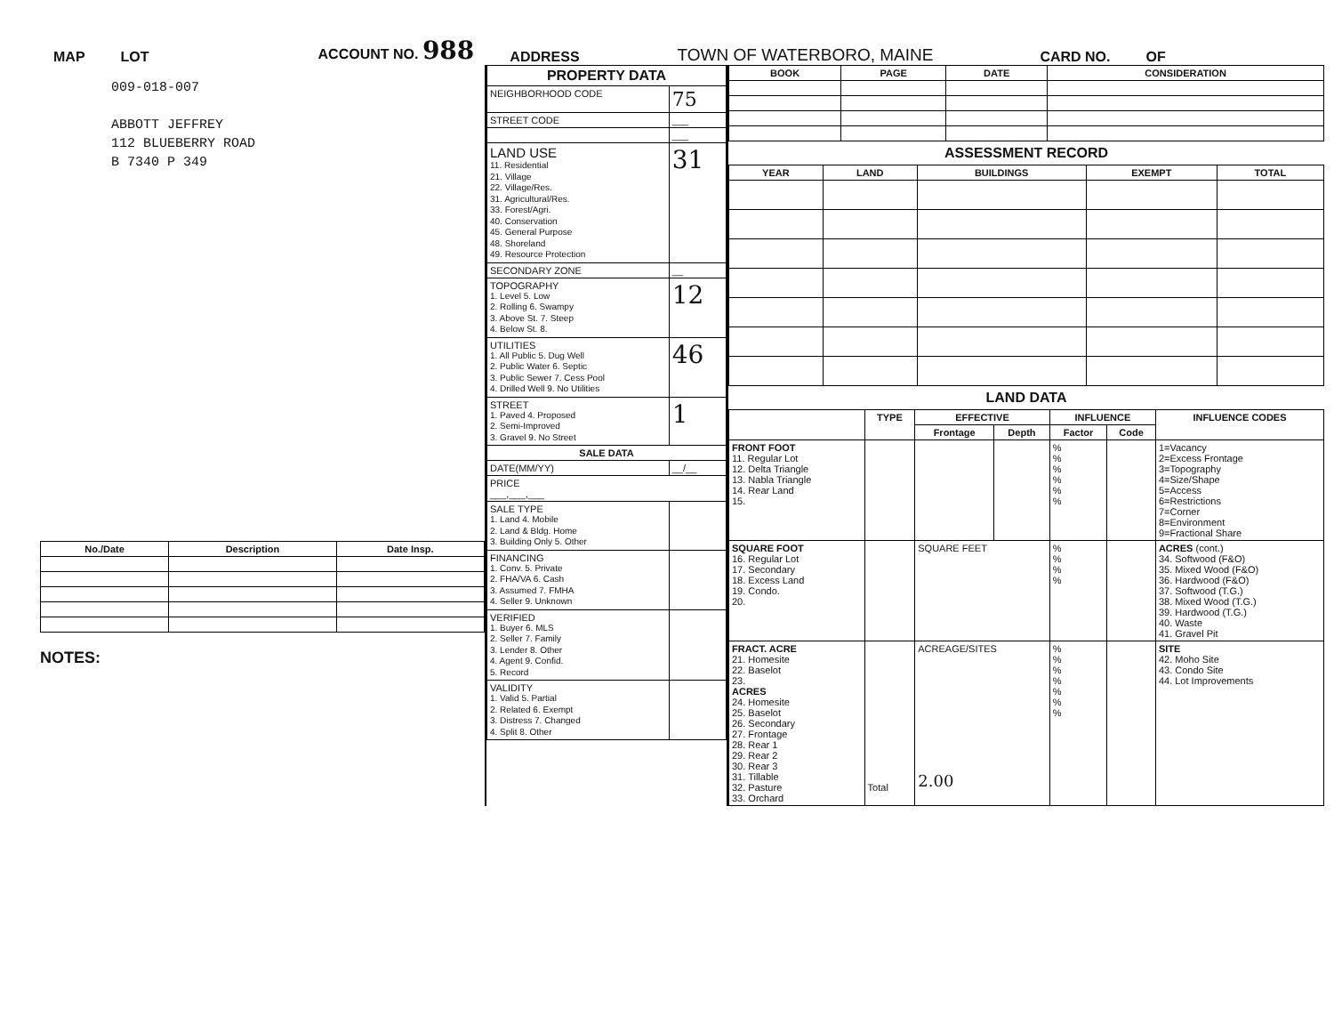MAP LOT ACCOUNT NO. 988 ADDRESS TOWN OF WATERBORO, MAINE CARD NO. OF
009-018-007
ABBOTT JEFFREY
112 BLUEBERRY ROAD
B 7340 P 349
| No./Date | Description | Date Insp. |
| --- | --- | --- |
NOTES:
| PROPERTY DATA | |
| --- | --- |
| NEIGHBORHOOD CODE | 75 |
| STREET CODE | ___ |
| | ___ |
| LAND USE 11. Residential 21. Village 22. Village/Res. 31. Agricultural/Res. 33. Forest/Agri. 40. Conservation 45. General Purpose 48. Shoreland 49. Resource Protection | 31 |
| SECONDARY ZONE | __ |
| TOPOGRAPHY 1. Level 5. Low 2. Rolling 6. Swampy 3. Above St. 7. Steep 4. Below St. 8. | 12 |
| UTILITIES 1. All Public 5. Dug Well 2. Public Water 6. Septic 3. Public Sewer 7. Cess Pool 4. Drilled Well 9. No Utilities | 46 |
| STREET 1. Paved 4. Proposed 2. Semi-Improved 3. Gravel 9. No Street | 1 |
| SALE DATA | |
| DATE(MM/YY) | __/__ |
| PRICE ___,___,___ | |
| SALE TYPE 1. Land 4. Mobile 2. Land & Bldg. Home 3. Building Only 5. Other | |
| FINANCING 1. Conv. 5. Private 2. FHA/VA 6. Cash 3. Assumed 7. FMHA 4. Seller 9. Unknown | |
| VERIFIED 1. Buyer 6. MLS 2. Seller 7. Family 3. Lender 8. Other 4. Agent 9. Confid. 5. Record | |
| VALIDITY 1. Valid 5. Partial 2. Related 6. Exempt 3. Distress 7. Changed 4. Split 8. Other | |
| BOOK | PAGE | DATE | CONSIDERATION |
| --- | --- | --- | --- |
ASSESSMENT RECORD
| YEAR | LAND | BUILDINGS | EXEMPT | TOTAL |
| --- | --- | --- | --- | --- |
LAND DATA
| | TYPE | EFFECTIVE | | INFLUENCE | | INFLUENCE CODES |
| --- | --- | --- | --- | --- | --- | --- |
| | | Frontage | Depth | Factor | Code | |
| FRONT FOOT 11. Regular Lot 12. Delta Triangle 13. Nabla Triangle 14. Rear Land 15. | | | | % % % % % % | | 1=Vacancy 2=Excess Frontage 3=Topography 4=Size/Shape 5=Access 6=Restrictions 7=Corner 8=Environment 9=Fractional Share |
| SQUARE FOOT 16. Regular Lot 17. Secondary 18. Excess Land 19. Condo. 20. | | SQUARE FEET | | % % % % | | ACRES (cont.) 34. Softwood (F&O) 35. Mixed Wood (F&O) 36. Hardwood (F&O) 37. Softwood (T.G.) 38. Mixed Wood (T.G.) 39. Hardwood (T.G.) 40. Waste 41. Gravel Pit |
| FRACT. ACRE 21. Homesite 22. Baselot 23. ACRES 24. Homesite 25. Baselot 26. Secondary 27. Frontage 28. Rear 1 29. Rear 2 30. Rear 3 31. Tillable 32. Pasture 33. Orchard | Total | ACREAGE/SITES 2.00 | | % % % % % % % | | SITE 42. Moho Site 43. Condo Site 44. Lot Improvements |